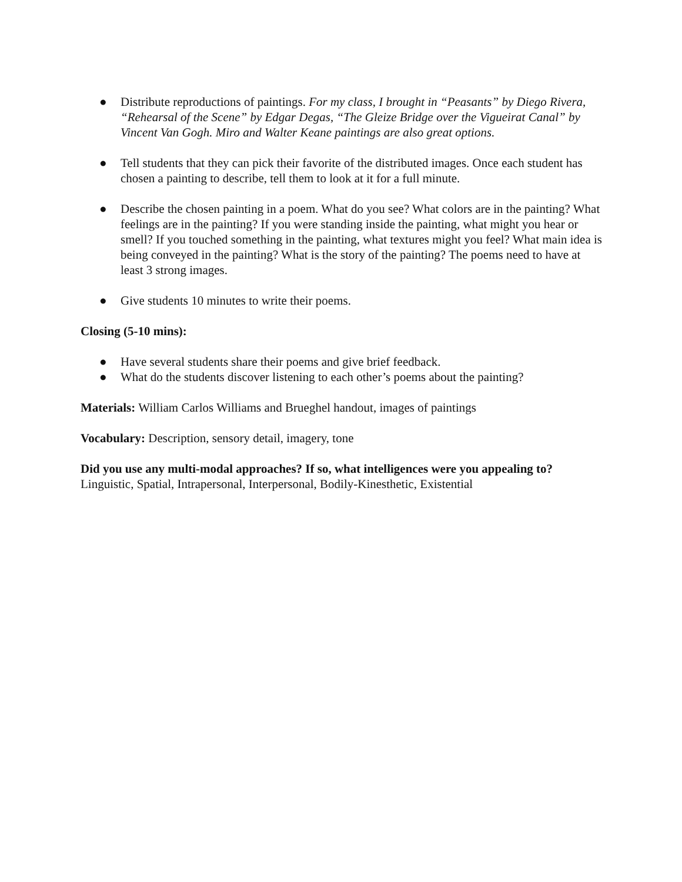● Distribute reproductions of paintings. For my class, I brought in “Peasants” by Diego Rivera, “Rehearsal of the Scene” by Edgar Degas, “The Gleize Bridge over the Vigueirat Canal” by Vincent Van Gogh. Miro and Walter Keane paintings are also great options.
● Tell students that they can pick their favorite of the distributed images. Once each student has chosen a painting to describe, tell them to look at it for a full minute.
● Describe the chosen painting in a poem. What do you see? What colors are in the painting? What feelings are in the painting? If you were standing inside the painting, what might you hear or smell? If you touched something in the painting, what textures might you feel? What main idea is being conveyed in the painting? What is the story of the painting? The poems need to have at least 3 strong images.
● Give students 10 minutes to write their poems.
Closing (5-10 mins):
● Have several students share their poems and give brief feedback.
● What do the students discover listening to each other’s poems about the painting?
Materials: William Carlos Williams and Brueghel handout, images of paintings
Vocabulary: Description, sensory detail, imagery, tone
Did you use any multi-modal approaches? If so, what intelligences were you appealing to?
Linguistic, Spatial, Intrapersonal, Interpersonal, Bodily-Kinesthetic, Existential